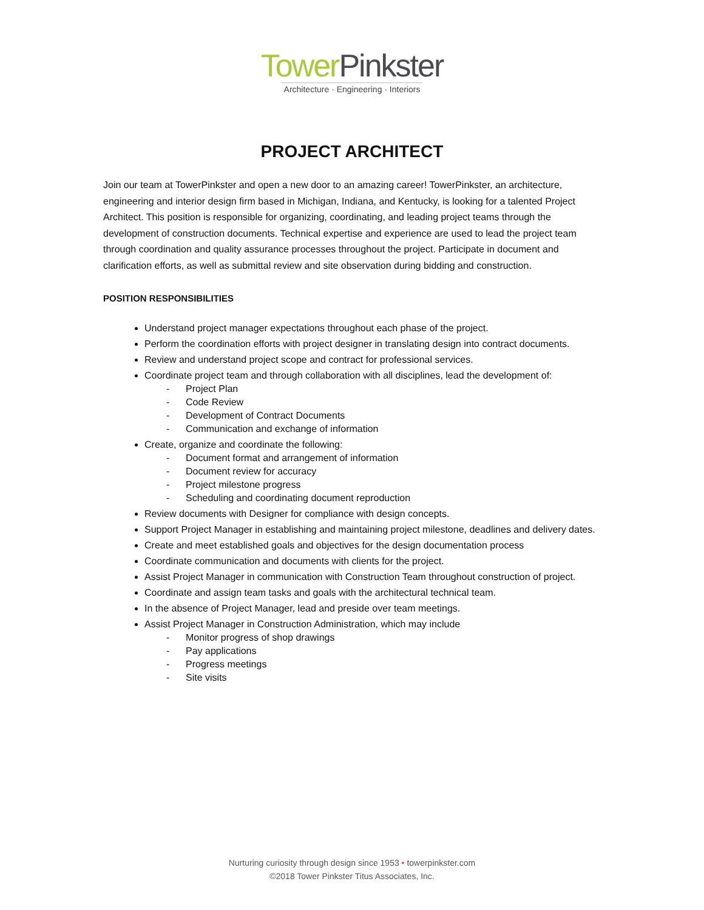Tower Pinkster
Architecture · Engineering · Interiors
PROJECT ARCHITECT
Join our team at TowerPinkster and open a new door to an amazing career! TowerPinkster, an architecture, engineering and interior design firm based in Michigan, Indiana, and Kentucky, is looking for a talented Project Architect. This position is responsible for organizing, coordinating, and leading project teams through the development of construction documents. Technical expertise and experience are used to lead the project team through coordination and quality assurance processes throughout the project. Participate in document and clarification efforts, as well as submittal review and site observation during bidding and construction.
POSITION RESPONSIBILITIES
Understand project manager expectations throughout each phase of the project.
Perform the coordination efforts with project designer in translating design into contract documents.
Review and understand project scope and contract for professional services.
Coordinate project team and through collaboration with all disciplines, lead the development of:
- Project Plan
- Code Review
- Development of Contract Documents
- Communication and exchange of information
Create, organize and coordinate the following:
- Document format and arrangement of information
- Document review for accuracy
- Project milestone progress
- Scheduling and coordinating document reproduction
Review documents with Designer for compliance with design concepts.
Support Project Manager in establishing and maintaining project milestone, deadlines and delivery dates.
Create and meet established goals and objectives for the design documentation process
Coordinate communication and documents with clients for the project.
Assist Project Manager in communication with Construction Team throughout construction of project.
Coordinate and assign team tasks and goals with the architectural technical team.
In the absence of Project Manager, lead and preside over team meetings.
Assist Project Manager in Construction Administration, which may include
- Monitor progress of shop drawings
- Pay applications
- Progress meetings
- Site visits
Nurturing curiosity through design since 1953 • towerpinkster.com
©2018 Tower Pinkster Titus Associates, Inc.